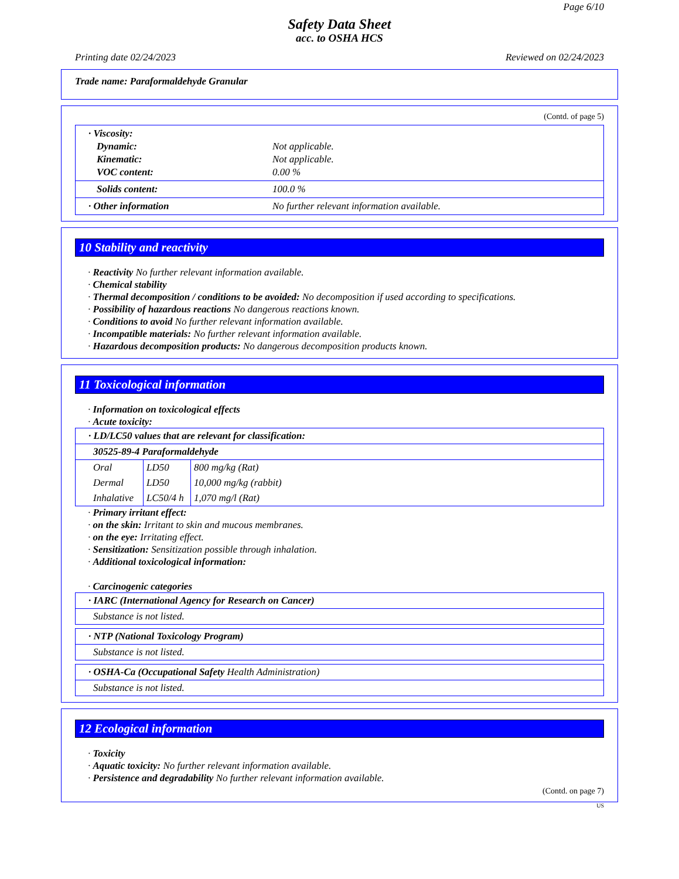Page 6/10
Safety Data Sheet
acc. to OSHA HCS
Printing date 02/24/2023 Reviewed on 02/24/2023
Trade name: Paraformaldehyde Granular
(Contd. of page 5)
| / · Viscosity: / / / Dynamic: / Not applicable. / / Kinematic: / Not applicable. / / VOC content: / 0.00 % / |
| / Solids content: / 100.0 % / |
| / · Other information / No further relevant information available. / |
10 Stability and reactivity
· Reactivity No further relevant information available.
· Chemical stability
· Thermal decomposition / conditions to be avoided: No decomposition if used according to specifications.
· Possibility of hazardous reactions No dangerous reactions known.
· Conditions to avoid No further relevant information available.
· Incompatible materials: No further relevant information available.
· Hazardous decomposition products: No dangerous decomposition products known.
11 Toxicological information
· Information on toxicological effects
· Acute toxicity:
| · LD/LC50 values that are relevant for classification: |
| 30525-89-4 Paraformaldehyde |
| / Oral / LD50 / 800 mg/kg (Rat) / / Dermal / LD50 / 10,000 mg/kg (rabbit) / / Inhalative / LC50/4 h / 1,070 mg/l (Rat) / |
· Primary irritant effect:
· on the skin: Irritant to skin and mucous membranes.
· on the eye: Irritating effect.
· Sensitization: Sensitization possible through inhalation.
· Additional toxicological information:
· Carcinogenic categories
| · IARC (International Agency for Research on Cancer) |
| Substance is not listed. |
| · NTP (National Toxicology Program) |
| Substance is not listed. |
| · OSHA-Ca (Occupational Safety Health Administration) |
| Substance is not listed. |
12 Ecological information
· Toxicity
· Aquatic toxicity: No further relevant information available.
· Persistence and degradability No further relevant information available.
(Contd. on page 7)
US